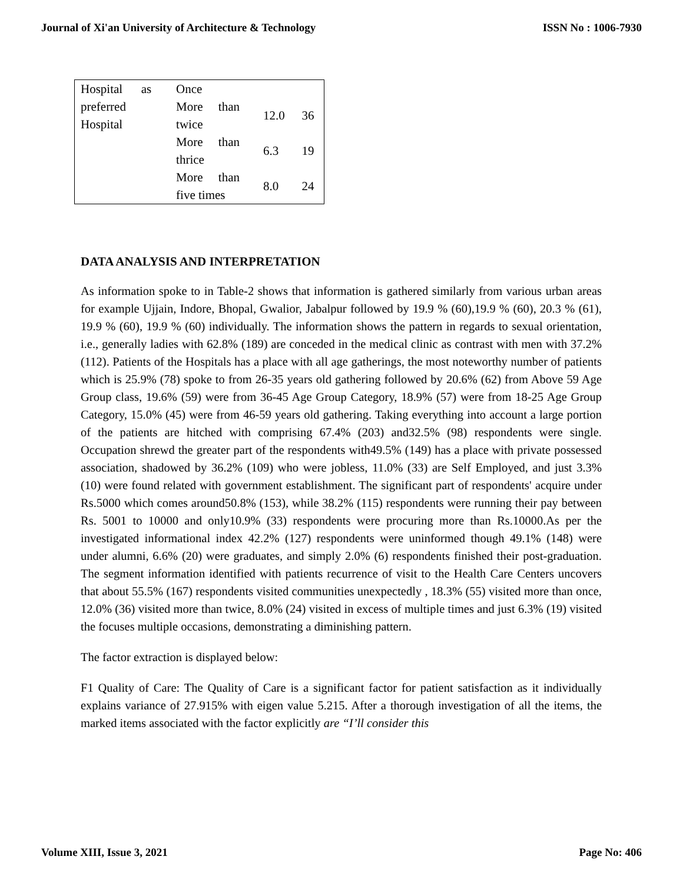Journal of Xi'an University of Architecture & Technology ISSN No : 1006-7930
| Hospital as preferred Hospital | Once | | |
| | More than twice | 12.0 | 36 |
| | More than thrice | 6.3 | 19 |
| | More than five times | 8.0 | 24 |
DATA ANALYSIS AND INTERPRETATION
As information spoke to in Table-2 shows that information is gathered similarly from various urban areas for example Ujjain, Indore, Bhopal, Gwalior, Jabalpur followed by 19.9 % (60),19.9 % (60), 20.3 % (61), 19.9 % (60), 19.9 % (60) individually. The information shows the pattern in regards to sexual orientation, i.e., generally ladies with 62.8% (189) are conceded in the medical clinic as contrast with men with 37.2% (112). Patients of the Hospitals has a place with all age gatherings, the most noteworthy number of patients which is 25.9% (78) spoke to from 26-35 years old gathering followed by 20.6% (62) from Above 59 Age Group class, 19.6% (59) were from 36-45 Age Group Category, 18.9% (57) were from 18-25 Age Group Category, 15.0% (45) were from 46-59 years old gathering. Taking everything into account a large portion of the patients are hitched with comprising 67.4% (203) and32.5% (98) respondents were single. Occupation shrewd the greater part of the respondents with49.5% (149) has a place with private possessed association, shadowed by 36.2% (109) who were jobless, 11.0% (33) are Self Employed, and just 3.3% (10) were found related with government establishment. The significant part of respondents' acquire under Rs.5000 which comes around50.8% (153), while 38.2% (115) respondents were running their pay between Rs. 5001 to 10000 and only10.9% (33) respondents were procuring more than Rs.10000.As per the investigated informational index 42.2% (127) respondents were uninformed though 49.1% (148) were under alumni, 6.6% (20) were graduates, and simply 2.0% (6) respondents finished their post-graduation. The segment information identified with patients recurrence of visit to the Health Care Centers uncovers that about 55.5% (167) respondents visited communities unexpectedly , 18.3% (55) visited more than once, 12.0% (36) visited more than twice, 8.0% (24) visited in excess of multiple times and just 6.3% (19) visited the focuses multiple occasions, demonstrating a diminishing pattern.
The factor extraction is displayed below:
F1 Quality of Care: The Quality of Care is a significant factor for patient satisfaction as it individually explains variance of 27.915% with eigen value 5.215. After a thorough investigation of all the items, the marked items associated with the factor explicitly are “I’ll consider this
Volume XIII, Issue 3, 2021 Page No: 406